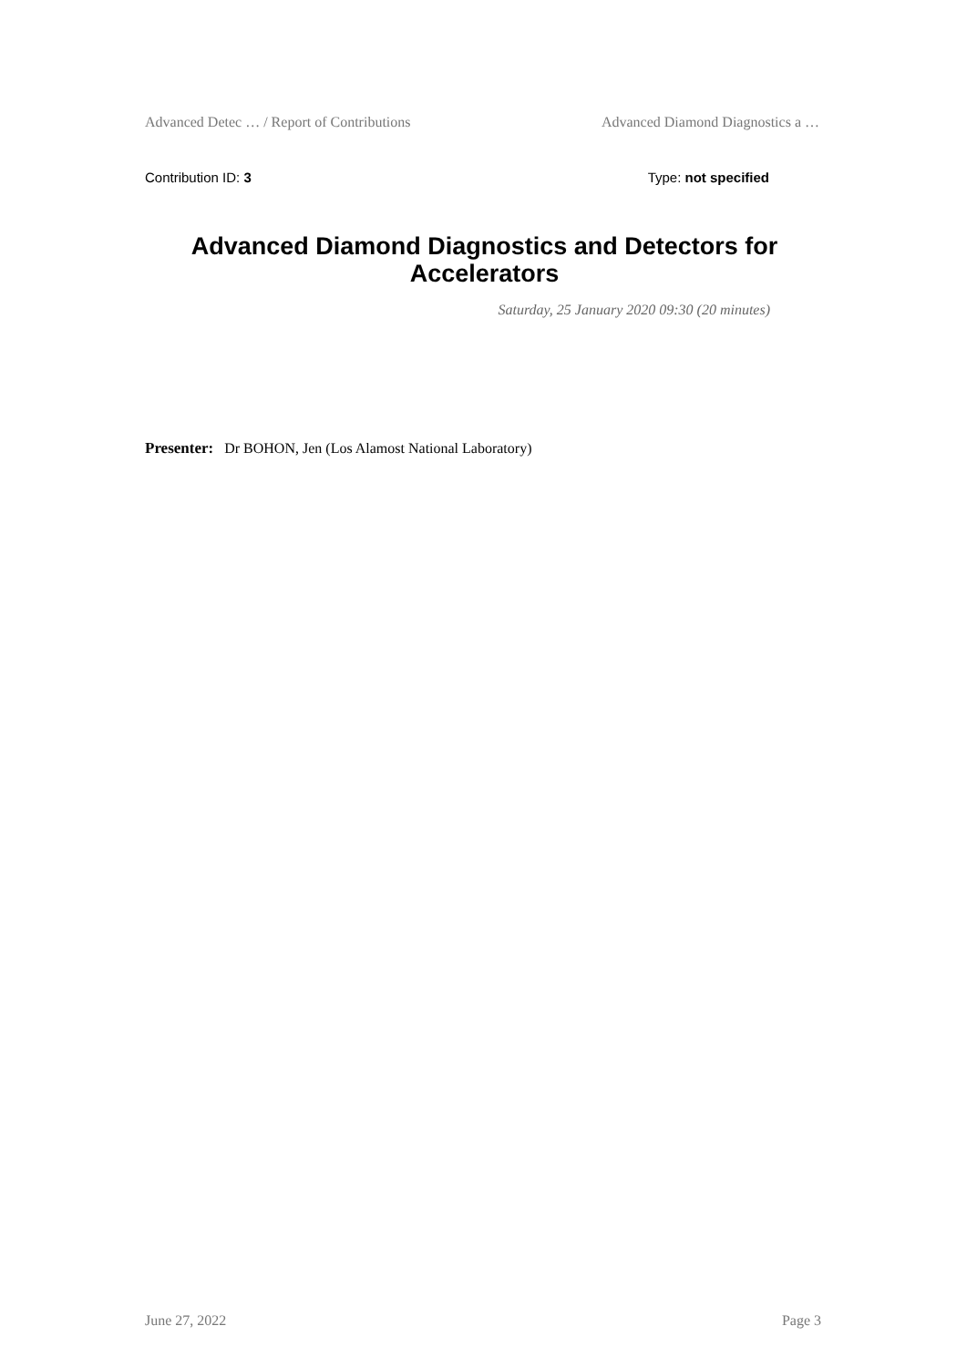Advanced Detec … / Report of Contributions Advanced Diamond Diagnostics a …
Contribution ID: 3 Type: not specified
Advanced Diamond Diagnostics and Detectors for Accelerators
Saturday, 25 January 2020 09:30 (20 minutes)
Presenter: Dr BOHON, Jen (Los Alamost National Laboratory)
June 27, 2022 Page 3